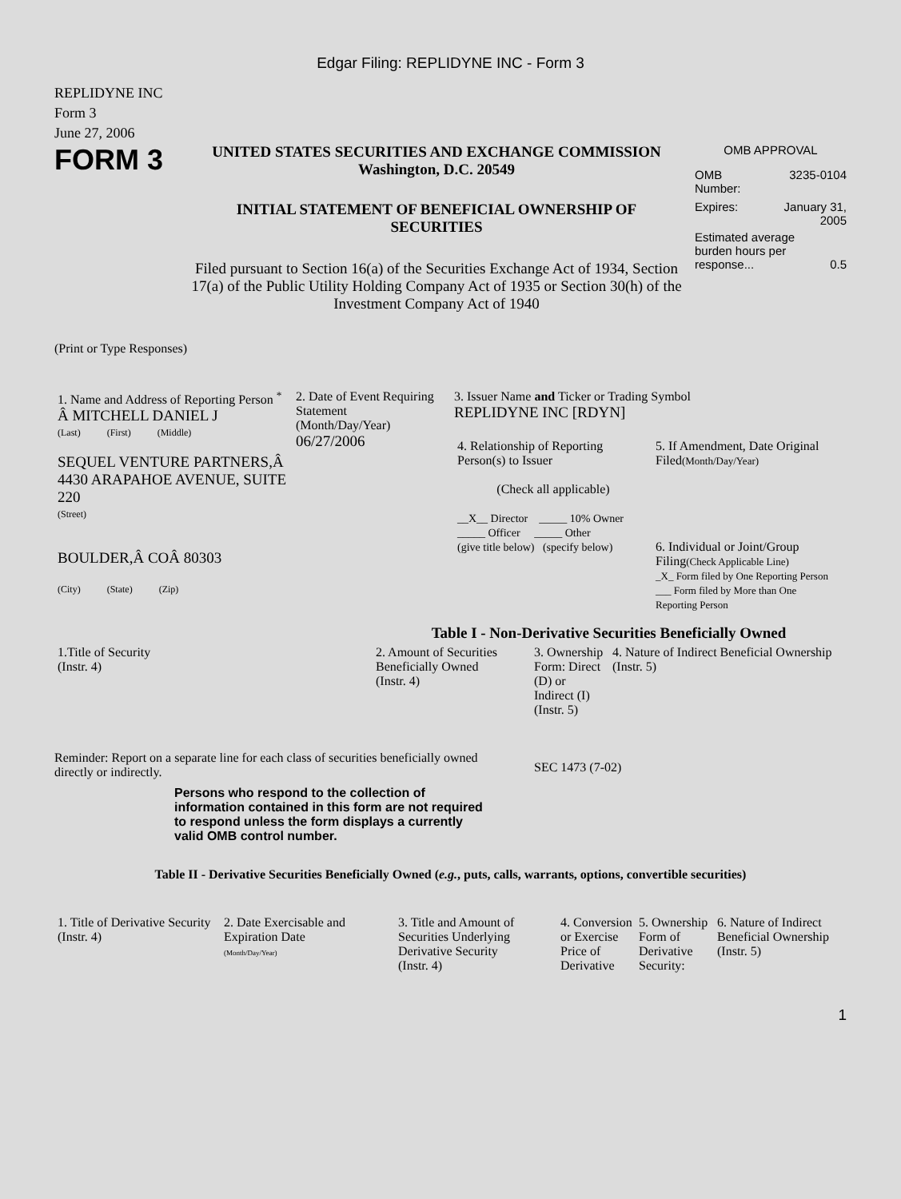Edgar Filing: REPLIDYNE INC - Form 3
REPLIDYNE INC
Form 3
June 27, 2006
FORM 3
UNITED STATES SECURITIES AND EXCHANGE COMMISSION
Washington, D.C. 20549
INITIAL STATEMENT OF BENEFICIAL OWNERSHIP OF SECURITIES
Filed pursuant to Section 16(a) of the Securities Exchange Act of 1934, Section 17(a) of the Public Utility Holding Company Act of 1935 or Section 30(h) of the Investment Company Act of 1940
OMB APPROVAL
OMB
Number: 3235-0104
Expires: January 31,
2005
Estimated average burden hours per response... 0.5
(Print or Type Responses)
| 1. Name and Address of Reporting Person <sup>*</sup> Â MITCHELL DANIEL J (Last) (First) (Middle) SEQUEL VENTURE PARTNERS,Â 4430 ARAPAHOE AVENUE, SUITE 220 (Street) BOULDER,Â COÂ 80303 (City) (State) (Zip) | 2. Date of Event Requiring Statement (Month/Day/Year) 06/27/2006 | 3. Issuer Name and Ticker or Trading Symbol REPLIDYNE INC [RDYN] / 4. Relationship of Reporting Person(s) to Issuer (Check all applicable) __X__ Director _____ 10% Owner _____ Officer _____ Other (give title below) (specify below) / 5. If Amendment, Date Original Filed (Month/Day/Year) 6. Individual or Joint/Group Filing (Check Applicable Line) _X_ Form filed by One Reporting Person ___ Form filed by More than One Reporting Person / |
| Table I - Non-Derivative Securities Beneficially Owned | | | |
| --- | --- | --- | --- |
| 1.Title of Security (Instr. 4) | 2. Amount of Securities Beneficially Owned (Instr. 4) | 3. Ownership Form: Direct (D) or Indirect (I) (Instr. 5) | 4. Nature of Indirect Beneficial Ownership (Instr. 5) |
Reminder: Report on a separate line for each class of securities beneficially owned directly or indirectly.
SEC 1473 (7-02)
Persons who respond to the collection of information contained in this form are not required to respond unless the form displays a currently valid OMB control number.
Table II - Derivative Securities Beneficially Owned (e.g., puts, calls, warrants, options, convertible securities)
| 1. Title of Derivative Security (Instr. 4) | 2. Date Exercisable and Expiration Date (Month/Day/Year) | 3. Title and Amount of Securities Underlying Derivative Security (Instr. 4) | 4. Conversion or Exercise Price of Derivative | 5. Ownership Form of Derivative Security: | 6. Nature of Indirect Beneficial Ownership (Instr. 5) |
| --- | --- | --- | --- | --- | --- |
1